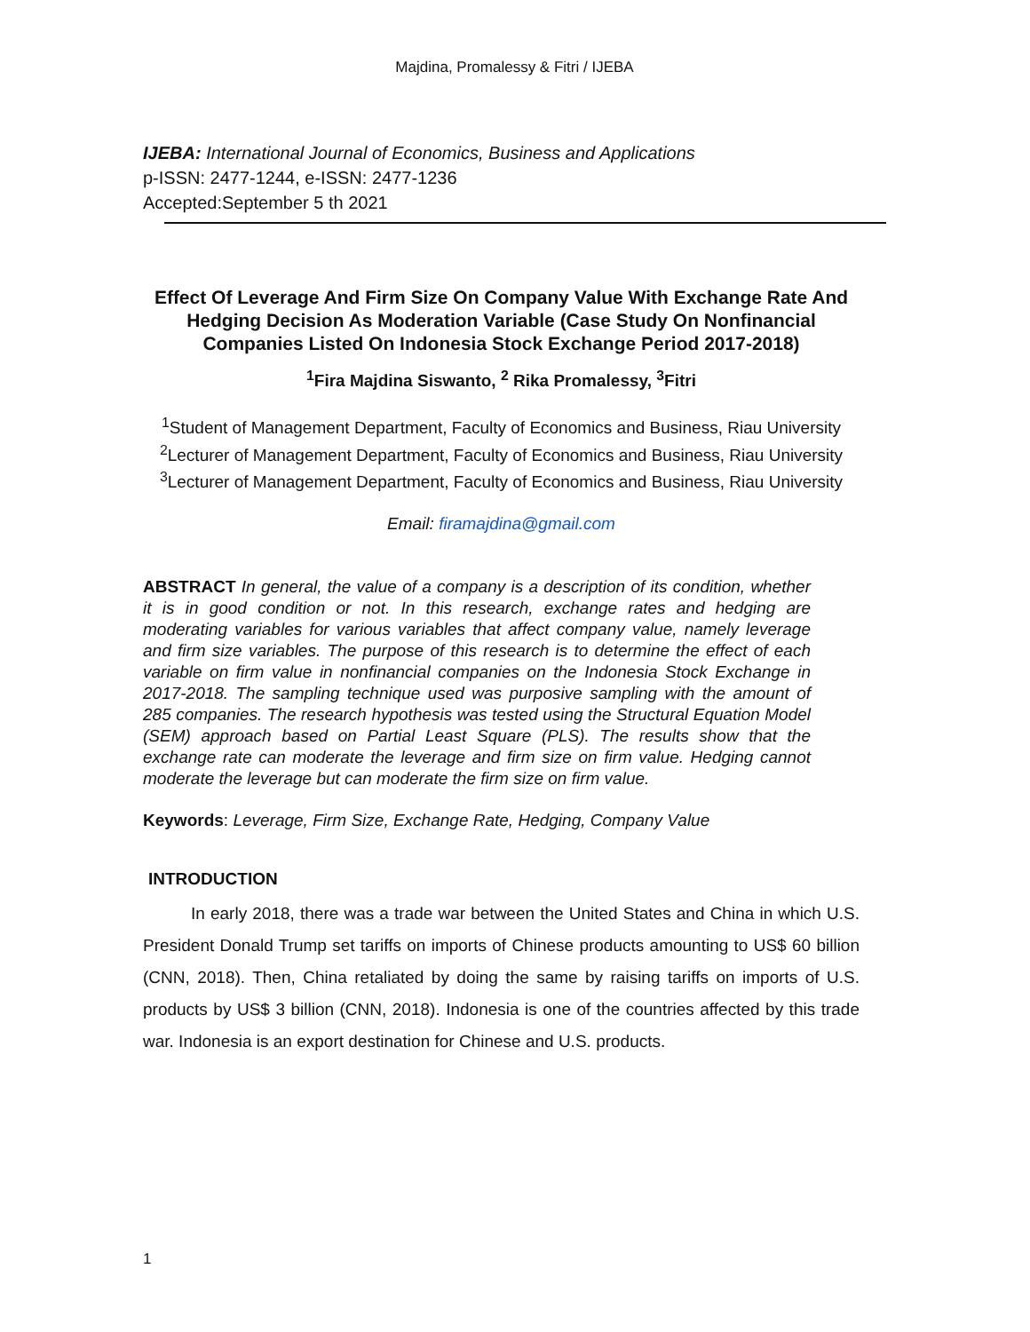Majdina, Promalessy & Fitri / IJEBA
IJEBA: International Journal of Economics, Business and Applications
p-ISSN: 2477-1244, e-ISSN: 2477-1236
Accepted:September 5 th 2021
Effect Of Leverage And Firm Size On Company Value With Exchange Rate And Hedging Decision As Moderation Variable (Case Study On Nonfinancial Companies Listed On Indonesia Stock Exchange Period 2017-2018)
<sup>1</sup> Fira Majdina Siswanto, <sup>2</sup> Rika Promalessy, <sup>3</sup>Fitri
<sup>1</sup> Student of Management Department, Faculty of Economics and Business, Riau University
<sup>2</sup> Lecturer of Management Department, Faculty of Economics and Business, Riau University
<sup>3</sup> Lecturer of Management Department, Faculty of Economics and Business, Riau University
Email: firamajdina@gmail.com
ABSTRACT In general, the value of a company is a description of its condition, whether it is in good condition or not. In this research, exchange rates and hedging are moderating variables for various variables that affect company value, namely leverage and firm size variables. The purpose of this research is to determine the effect of each variable on firm value in nonfinancial companies on the Indonesia Stock Exchange in 2017-2018. The sampling technique used was purposive sampling with the amount of 285 companies. The research hypothesis was tested using the Structural Equation Model (SEM) approach based on Partial Least Square (PLS). The results show that the exchange rate can moderate the leverage and firm size on firm value. Hedging cannot moderate the leverage but can moderate the firm size on firm value.
Keywords: Leverage, Firm Size, Exchange Rate, Hedging, Company Value
INTRODUCTION
In early 2018, there was a trade war between the United States and China in which U.S. President Donald Trump set tariffs on imports of Chinese products amounting to US$ 60 billion (CNN, 2018). Then, China retaliated by doing the same by raising tariffs on imports of U.S. products by US$ 3 billion (CNN, 2018). Indonesia is one of the countries affected by this trade war. Indonesia is an export destination for Chinese and U.S. products.
1